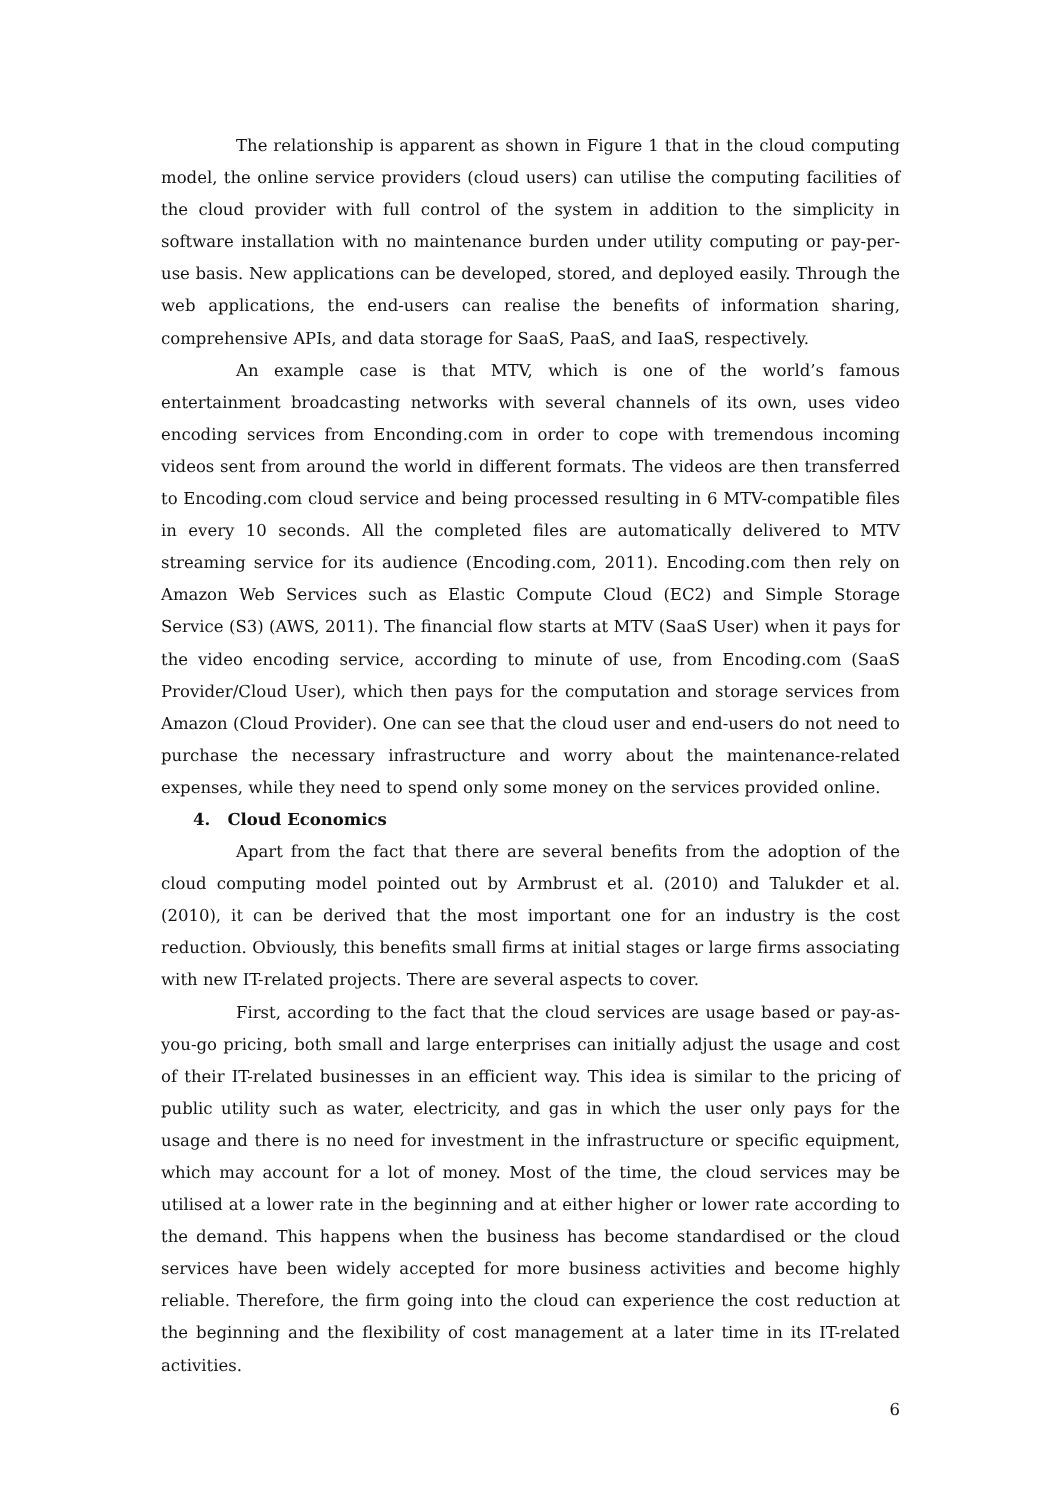The relationship is apparent as shown in Figure 1 that in the cloud computing model, the online service providers (cloud users) can utilise the computing facilities of the cloud provider with full control of the system in addition to the simplicity in software installation with no maintenance burden under utility computing or pay-per-use basis. New applications can be developed, stored, and deployed easily. Through the web applications, the end-users can realise the benefits of information sharing, comprehensive APIs, and data storage for SaaS, PaaS, and IaaS, respectively.
An example case is that MTV, which is one of the world’s famous entertainment broadcasting networks with several channels of its own, uses video encoding services from Enconding.com in order to cope with tremendous incoming videos sent from around the world in different formats. The videos are then transferred to Encoding.com cloud service and being processed resulting in 6 MTV-compatible files in every 10 seconds. All the completed files are automatically delivered to MTV streaming service for its audience (Encoding.com, 2011). Encoding.com then rely on Amazon Web Services such as Elastic Compute Cloud (EC2) and Simple Storage Service (S3) (AWS, 2011). The financial flow starts at MTV (SaaS User) when it pays for the video encoding service, according to minute of use, from Encoding.com (SaaS Provider/Cloud User), which then pays for the computation and storage services from Amazon (Cloud Provider). One can see that the cloud user and end-users do not need to purchase the necessary infrastructure and worry about the maintenance-related expenses, while they need to spend only some money on the services provided online.
4. Cloud Economics
Apart from the fact that there are several benefits from the adoption of the cloud computing model pointed out by Armbrust et al. (2010) and Talukder et al. (2010), it can be derived that the most important one for an industry is the cost reduction. Obviously, this benefits small firms at initial stages or large firms associating with new IT-related projects. There are several aspects to cover.
First, according to the fact that the cloud services are usage based or pay-as-you-go pricing, both small and large enterprises can initially adjust the usage and cost of their IT-related businesses in an efficient way. This idea is similar to the pricing of public utility such as water, electricity, and gas in which the user only pays for the usage and there is no need for investment in the infrastructure or specific equipment, which may account for a lot of money. Most of the time, the cloud services may be utilised at a lower rate in the beginning and at either higher or lower rate according to the demand. This happens when the business has become standardised or the cloud services have been widely accepted for more business activities and become highly reliable. Therefore, the firm going into the cloud can experience the cost reduction at the beginning and the flexibility of cost management at a later time in its IT-related activities.
6